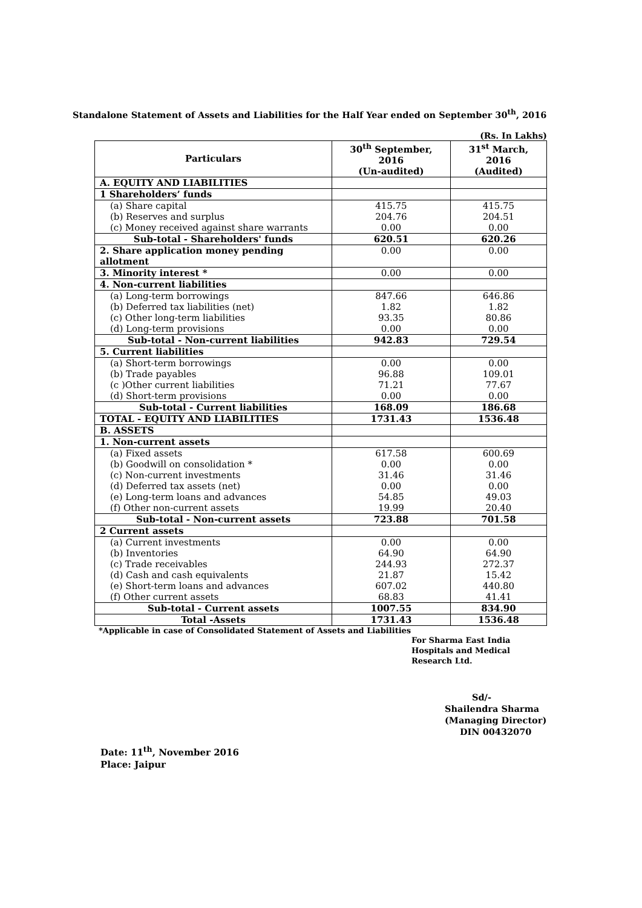Standalone Statement of Assets and Liabilities for the Half Year ended on September 30<sup>th</sup>, 2016
(Rs. In Lakhs)
| Particulars | 30<sup>th</sup> September, 2016 (Un-audited) | 31<sup>st</sup> March, 2016 (Audited) |
| --- | --- | --- |
| A. EQUITY AND LIABILITIES | | |
| 1 Shareholders’ funds | | |
| (a) Share capital | 415.75 | 415.75 |
| (b) Reserves and surplus | 204.76 | 204.51 |
| (c) Money received against share warrants | 0.00 | 0.00 |
| Sub-total - Shareholders' funds | 620.51 | 620.26 |
| 2. Share application money pending allotment | 0.00 | 0.00 |
| 3. Minority interest * | 0.00 | 0.00 |
| 4. Non-current liabilities | | |
| (a) Long-term borrowings | 847.66 | 646.86 |
| (b) Deferred tax liabilities (net) | 1.82 | 1.82 |
| (c) Other long-term liabilities | 93.35 | 80.86 |
| (d) Long-term provisions | 0.00 | 0.00 |
| Sub-total - Non-current liabilities | 942.83 | 729.54 |
| 5. Current liabilities | | |
| (a) Short-term borrowings | 0.00 | 0.00 |
| (b) Trade payables | 96.88 | 109.01 |
| (c )Other current liabilities | 71.21 | 77.67 |
| (d) Short-term provisions | 0.00 | 0.00 |
| Sub-total - Current liabilities | 168.09 | 186.68 |
| TOTAL - EQUITY AND LIABILITIES | 1731.43 | 1536.48 |
| B. ASSETS | | |
| 1. Non-current assets | | |
| (a) Fixed assets | 617.58 | 600.69 |
| (b) Goodwill on consolidation * | 0.00 | 0.00 |
| (c) Non-current investments | 31.46 | 31.46 |
| (d) Deferred tax assets (net) | 0.00 | 0.00 |
| (e) Long-term loans and advances | 54.85 | 49.03 |
| (f) Other non-current assets | 19.99 | 20.40 |
| Sub-total - Non-current assets | 723.88 | 701.58 |
| 2 Current assets | | |
| (a) Current investments | 0.00 | 0.00 |
| (b) Inventories | 64.90 | 64.90 |
| (c) Trade receivables | 244.93 | 272.37 |
| (d) Cash and cash equivalents | 21.87 | 15.42 |
| (e) Short-term loans and advances | 607.02 | 440.80 |
| (f) Other current assets | 68.83 | 41.41 |
| Sub-total - Current assets | 1007.55 | 834.90 |
| Total -Assets | 1731.43 | 1536.48 |
*Applicable in case of Consolidated Statement of Assets and Liabilities
For Sharma East India
Hospitals and Medical
Research Ltd.
Sd/-
Shailendra Sharma
(Managing Director)
DIN 00432070
Date: 11<sup>th</sup>, November 2016
Place: Jaipur